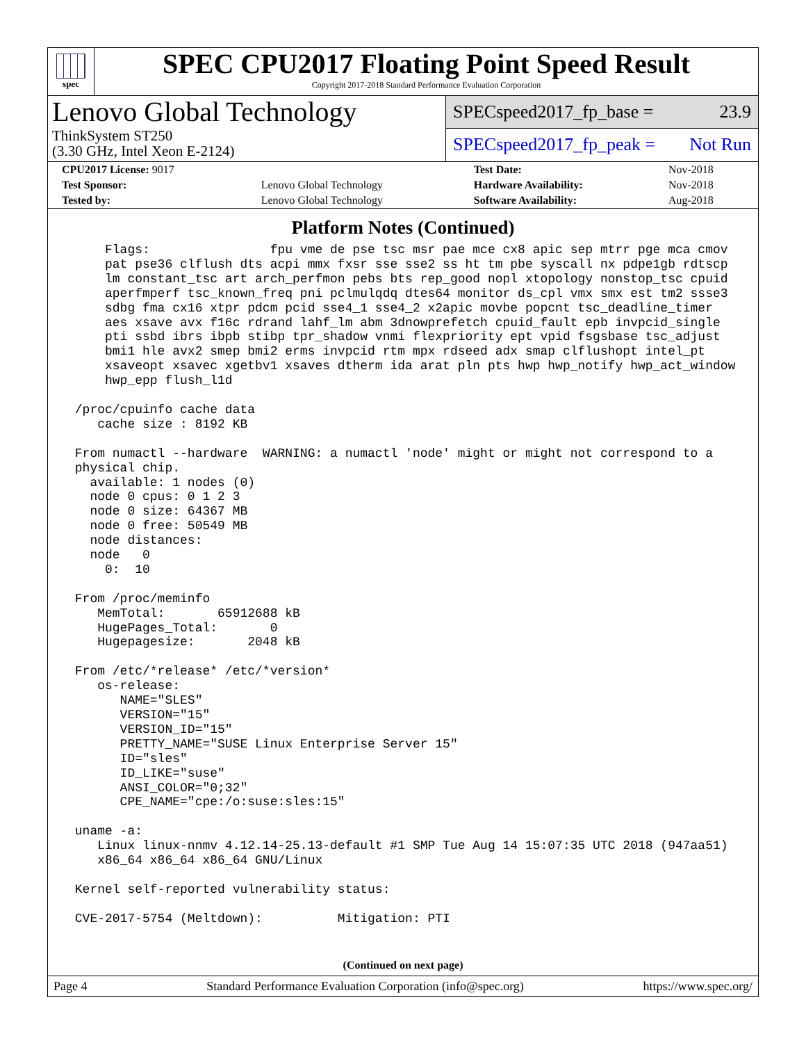spec
SPEC CPU2017 Floating Point Speed Result
Copyright 2017-2018 Standard Performance Evaluation Corporation
Lenovo Global Technology
ThinkSystem ST250
(3.30 GHz, Intel Xeon E-2124)
SPECspeed2017_fp_base = 23.9
SPECspeed2017_fp_peak = Not Run
| CPU2017 License: 9017 | | Test Date: | Nov-2018 |
| Test Sponsor: | Lenovo Global Technology | Hardware Availability: | Nov-2018 |
| Tested by: | Lenovo Global Technology | Software Availability: | Aug-2018 |
Platform Notes (Continued)
     Flags:                fpu vme de pse tsc msr pae mce cx8 apic sep mtrr pge mca cmov
     pat pse36 clflush dts acpi mmx fxsr sse sse2 ss ht tm pbe syscall nx pdpe1gb rdtscp
     lm constant_tsc art arch_perfmon pebs bts rep_good nopl xtopology nonstop_tsc cpuid
     aperfmperf tsc_known_freq pni pclmulqdq dtes64 monitor ds_cpl vmx smx est tm2 ssse3
     sdbg fma cx16 xtpr pdcm pcid sse4_1 sse4_2 x2apic movbe popcnt tsc_deadline_timer
     aes xsave avx f16c rdrand lahf_lm abm 3dnowprefetch cpuid_fault epb invpcid_single
     pti ssbd ibrs ibpb stibp tpr_shadow vnmi flexpriority ept vpid fsgsbase tsc_adjust
     bmi1 hle avx2 smep bmi2 erms invpcid rtm mpx rdseed adx smap clflushopt intel_pt
     xsaveopt xsavec xgetbv1 xsaves dtherm ida arat pln pts hwp hwp_notify hwp_act_window
     hwp_epp flush_l1d

 /proc/cpuinfo cache data
    cache size : 8192 KB

 From numactl --hardware  WARNING: a numactl 'node' might or might not correspond to a
 physical chip.
   available: 1 nodes (0)
   node 0 cpus: 0 1 2 3
   node 0 size: 64367 MB
   node 0 free: 50549 MB
   node distances:
   node   0
     0:  10

 From /proc/meminfo
    MemTotal:       65912688 kB
    HugePages_Total:       0
    Hugepagesize:       2048 kB

 From /etc/*release* /etc/*version*
    os-release:
       NAME="SLES"
       VERSION="15"
       VERSION_ID="15"
       PRETTY_NAME="SUSE Linux Enterprise Server 15"
       ID="sles"
       ID_LIKE="suse"
       ANSI_COLOR="0;32"
       CPE_NAME="cpe:/o:suse:sles:15"

 uname -a:
    Linux linux-nnmv 4.12.14-25.13-default #1 SMP Tue Aug 14 15:07:35 UTC 2018 (947aa51)
    x86_64 x86_64 x86_64 GNU/Linux

 Kernel self-reported vulnerability status:

 CVE-2017-5754 (Meltdown):          Mitigation: PTI
(Continued on next page)
Page 4 Standard Performance Evaluation Corporation (info@spec.org) https://www.spec.org/